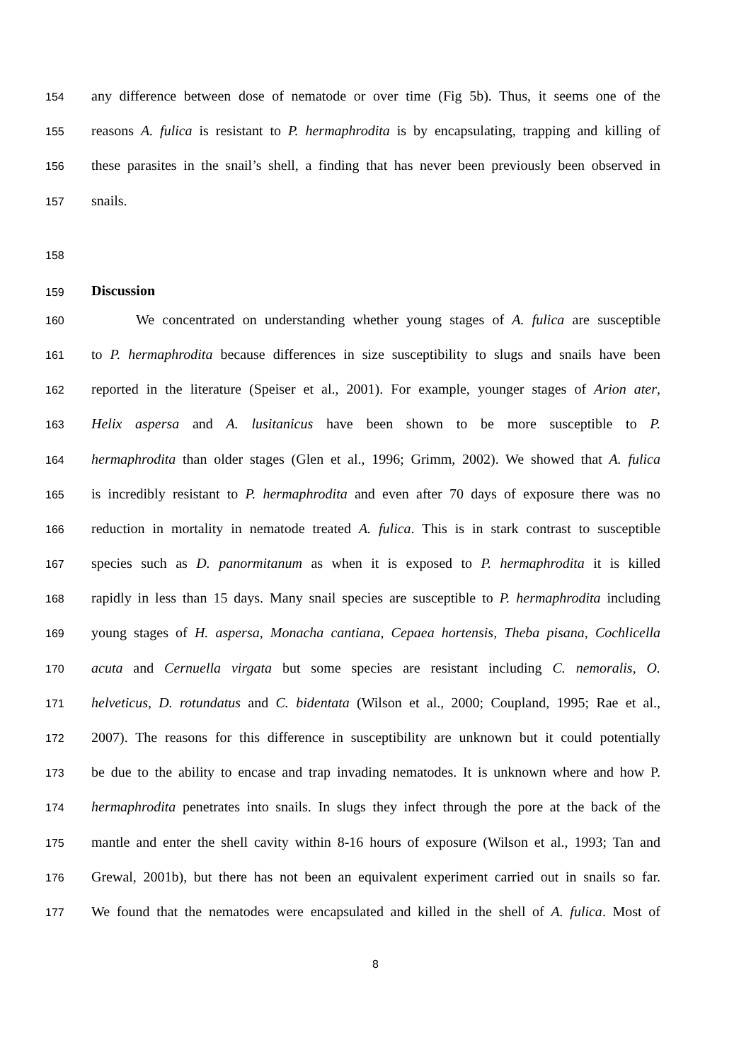154 any difference between dose of nematode or over time (Fig 5b). Thus, it seems one of the
155 reasons A. fulica is resistant to P. hermaphrodita is by encapsulating, trapping and killing of
156 these parasites in the snail’s shell, a finding that has never been previously been observed in
157 snails.
158
159 Discussion
160 We concentrated on understanding whether young stages of A. fulica are susceptible
161 to P. hermaphrodita because differences in size susceptibility to slugs and snails have been
162 reported in the literature (Speiser et al., 2001). For example, younger stages of Arion ater,
163 Helix aspersa and A. lusitanicus have been shown to be more susceptible to P.
164 hermaphrodita than older stages (Glen et al., 1996; Grimm, 2002). We showed that A. fulica
165 is incredibly resistant to P. hermaphrodita and even after 70 days of exposure there was no
166 reduction in mortality in nematode treated A. fulica. This is in stark contrast to susceptible
167 species such as D. panormitanum as when it is exposed to P. hermaphrodita it is killed
168 rapidly in less than 15 days. Many snail species are susceptible to P. hermaphrodita including
169 young stages of H. aspersa, Monacha cantiana, Cepaea hortensis, Theba pisana, Cochlicella
170 acuta and Cernuella virgata but some species are resistant including C. nemoralis, O.
171 helveticus, D. rotundatus and C. bidentata (Wilson et al., 2000; Coupland, 1995; Rae et al.,
172 2007). The reasons for this difference in susceptibility are unknown but it could potentially
173 be due to the ability to encase and trap invading nematodes. It is unknown where and how P.
174 hermaphrodita penetrates into snails. In slugs they infect through the pore at the back of the
175 mantle and enter the shell cavity within 8-16 hours of exposure (Wilson et al., 1993; Tan and
176 Grewal, 2001b), but there has not been an equivalent experiment carried out in snails so far.
177 We found that the nematodes were encapsulated and killed in the shell of A. fulica. Most of
8